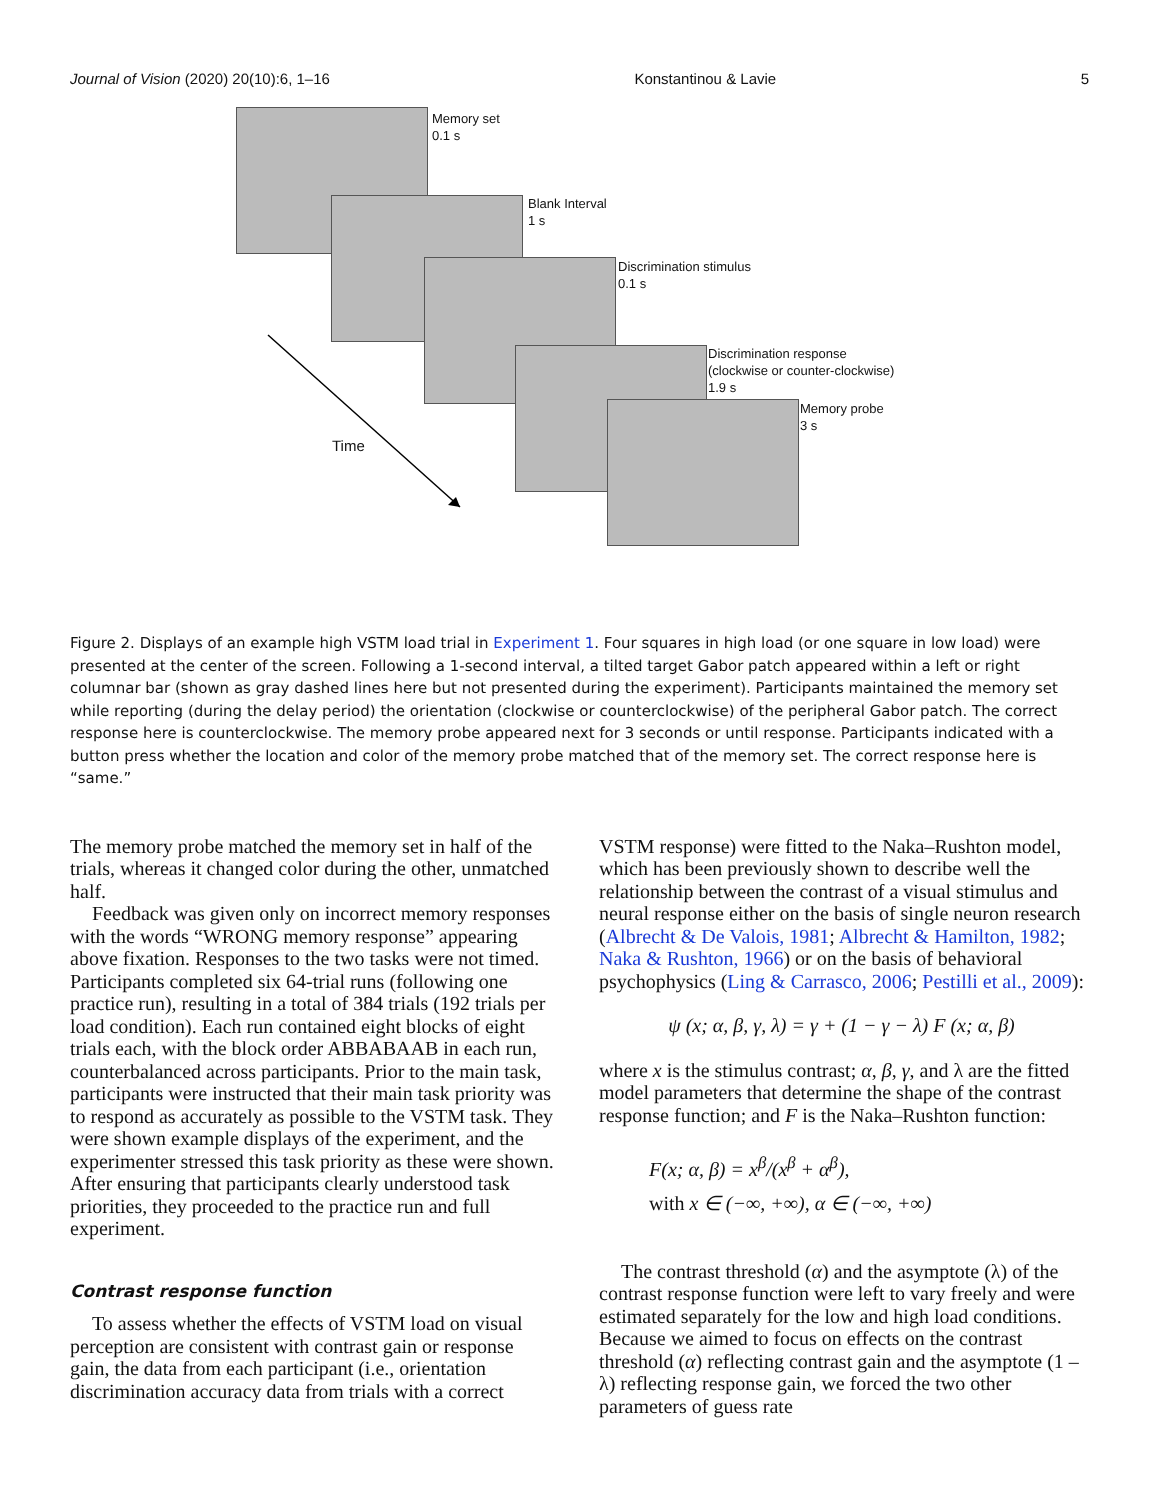Journal of Vision (2020) 20(10):6, 1–16 Konstantinou & Lavie 5
Memory set
0.1 s
Blank Interval
1 s
Discrimination stimulus
0.1 s
Discrimination response
(clockwise or counter-clockwise)
1.9 s
Memory probe
3 s
Time
Figure 2. Displays of an example high VSTM load trial in Experiment 1. Four squares in high load (or one square in low load) were presented at the center of the screen. Following a 1-second interval, a tilted target Gabor patch appeared within a left or right columnar bar (shown as gray dashed lines here but not presented during the experiment). Participants maintained the memory set while reporting (during the delay period) the orientation (clockwise or counterclockwise) of the peripheral Gabor patch. The correct response here is counterclockwise. The memory probe appeared next for 3 seconds or until response. Participants indicated with a button press whether the location and color of the memory probe matched that of the memory set. The correct response here is “same.”
The memory probe matched the memory set in half of the trials, whereas it changed color during the other, unmatched half.
Feedback was given only on incorrect memory responses with the words “WRONG memory response” appearing above fixation. Responses to the two tasks were not timed. Participants completed six 64-trial runs (following one practice run), resulting in a total of 384 trials (192 trials per load condition). Each run contained eight blocks of eight trials each, with the block order ABBABAAB in each run, counterbalanced across participants. Prior to the main task, participants were instructed that their main task priority was to respond as accurately as possible to the VSTM task. They were shown example displays of the experiment, and the experimenter stressed this task priority as these were shown. After ensuring that participants clearly understood task priorities, they proceeded to the practice run and full experiment.
Contrast response function
To assess whether the effects of VSTM load on visual perception are consistent with contrast gain or response gain, the data from each participant (i.e., orientation discrimination accuracy data from trials with a correct
VSTM response) were fitted to the Naka–Rushton model, which has been previously shown to describe well the relationship between the contrast of a visual stimulus and neural response either on the basis of single neuron research (Albrecht & De Valois, 1981; Albrecht & Hamilton, 1982; Naka & Rushton, 1966) or on the basis of behavioral psychophysics (Ling & Carrasco, 2006; Pestilli et al., 2009):
ψ (x; α, β, γ, λ) = γ + (1 − γ − λ) F (x; α, β)
where x is the stimulus contrast; α, β, γ, and λ are the fitted model parameters that determine the shape of the contrast response function; and F is the Naka–Rushton function:
F(x; α, β) = x<sup>β</sup>/(x<sup>β</sup> + α<sup>β</sup>),
with x ∈ (−∞, +∞), α ∈ (−∞, +∞)
The contrast threshold (α) and the asymptote (λ) of the contrast response function were left to vary freely and were estimated separately for the low and high load conditions. Because we aimed to focus on effects on the contrast threshold (α) reflecting contrast gain and the asymptote (1 – λ) reflecting response gain, we forced the two other parameters of guess rate